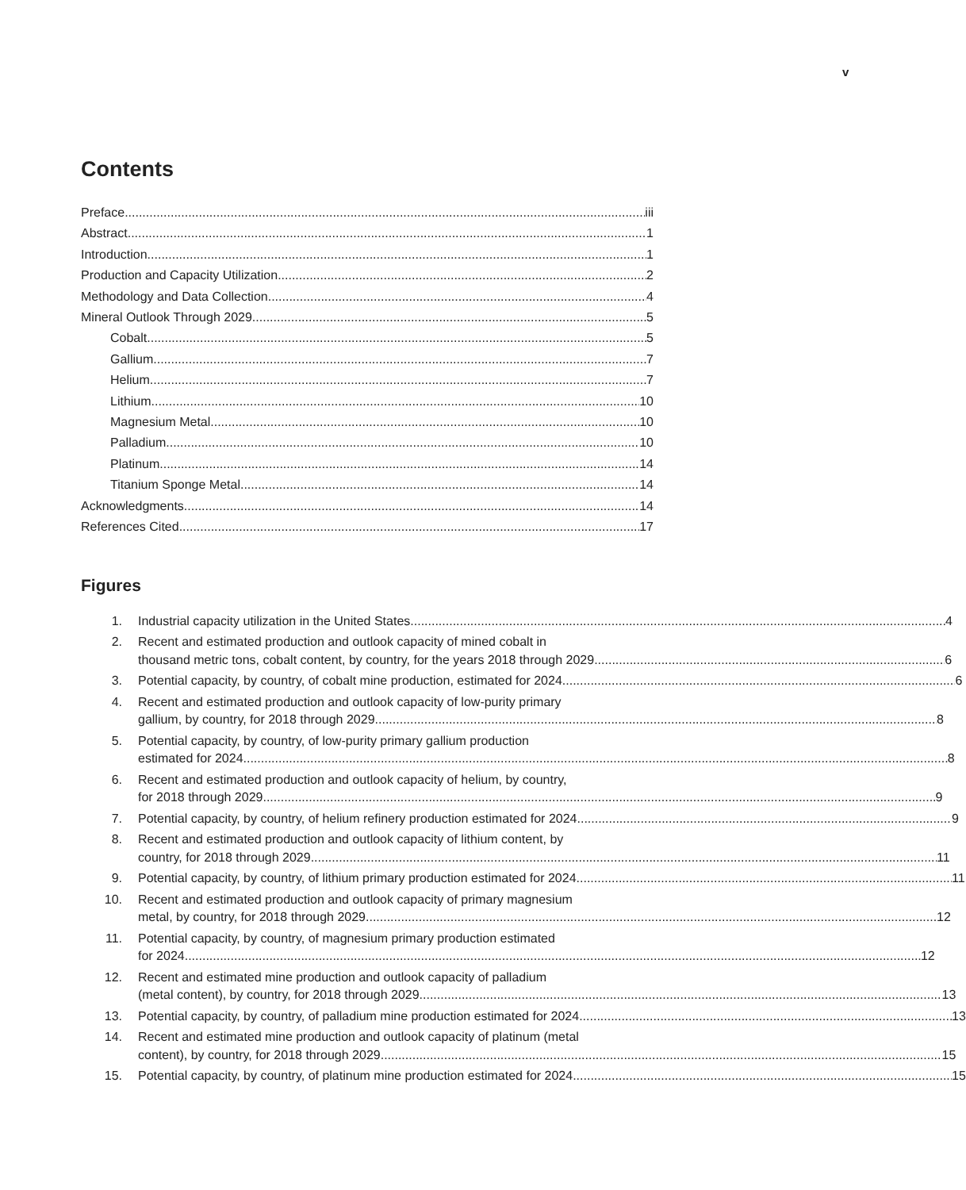v
Contents
Preface iii
Abstract 1
Introduction 1
Production and Capacity Utilization 2
Methodology and Data Collection 4
Mineral Outlook Through 2029 5
Cobalt 5
Gallium 7
Helium 7
Lithium 10
Magnesium Metal 10
Palladium 10
Platinum 14
Titanium Sponge Metal 14
Acknowledgments 14
References Cited 17
Figures
1. Industrial capacity utilization in the United States 4
2. Recent and estimated production and outlook capacity of mined cobalt in
thousand metric tons, cobalt content, by country, for the years 2018 through 2029 6
3. Potential capacity, by country, of cobalt mine production, estimated for 2024 6
4. Recent and estimated production and outlook capacity of low-purity primary
gallium, by country, for 2018 through 2029 8
5. Potential capacity, by country, of low-purity primary gallium production
estimated for 2024 8
6. Recent and estimated production and outlook capacity of helium, by country,
for 2018 through 2029 9
7. Potential capacity, by country, of helium refinery production estimated for 2024 9
8. Recent and estimated production and outlook capacity of lithium content, by
country, for 2018 through 2029 11
9. Potential capacity, by country, of lithium primary production estimated for 2024 11
10. Recent and estimated production and outlook capacity of primary magnesium
metal, by country, for 2018 through 2029 12
11. Potential capacity, by country, of magnesium primary production estimated
for 2024 12
12. Recent and estimated mine production and outlook capacity of palladium
(metal content), by country, for 2018 through 2029 13
13. Potential capacity, by country, of palladium mine production estimated for 2024 13
14. Recent and estimated mine production and outlook capacity of platinum (metal
content), by country, for 2018 through 2029 15
15. Potential capacity, by country, of platinum mine production estimated for 2024 15